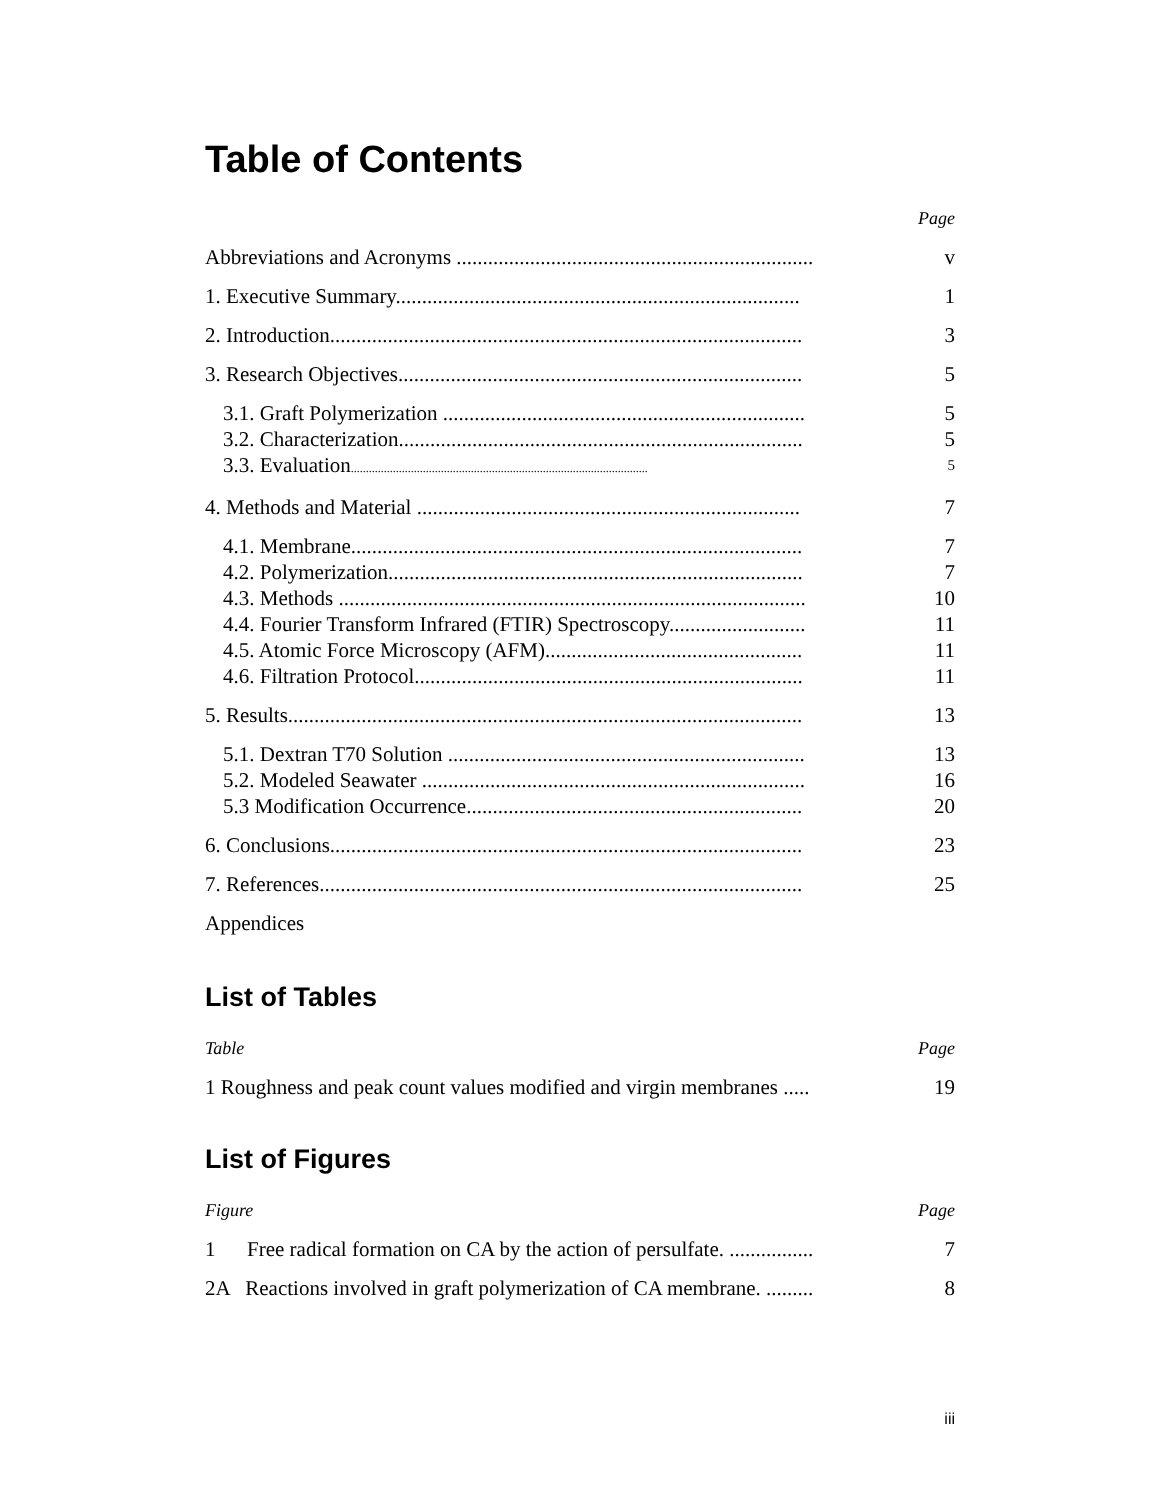Table of Contents
| | Page |
| Abbreviations and Acronyms .................................................................... | v |
| 1. Executive Summary............................................................................. | 1 |
| 2. Introduction.......................................................................................... | 3 |
| 3. Research Objectives............................................................................. | 5 |
| 3.1. Graft Polymerization ..................................................................... | 5 |
| 3.2. Characterization............................................................................. | 5 |
| 3.3. Evaluation ................................................................................................... | 5 |
| 4. Methods and Material ......................................................................... | 7 |
| 4.1. Membrane...................................................................................... | 7 |
| 4.2. Polymerization............................................................................... | 7 |
| 4.3. Methods ......................................................................................... | 10 |
| 4.4. Fourier Transform Infrared (FTIR) Spectroscopy.......................... | 11 |
| 4.5. Atomic Force Microscopy (AFM)................................................. | 11 |
| 4.6. Filtration Protocol.......................................................................... | 11 |
| 5. Results.................................................................................................. | 13 |
| 5.1. Dextran T70 Solution .................................................................... | 13 |
| 5.2. Modeled Seawater ......................................................................... | 16 |
| 5.3 Modification Occurrence................................................................ | 20 |
| 6. Conclusions.......................................................................................... | 23 |
| 7. References............................................................................................ | 25 |
| Appendices | |
List of Tables
| Table | Page |
| 1 Roughness and peak count values modified and virgin membranes ..... | 19 |
List of Figures
| Figure | Page |
| 1 Free radical formation on CA by the action of persulfate. ................ | 7 |
| 2A Reactions involved in graft polymerization of CA membrane. ......... | 8 |
iii